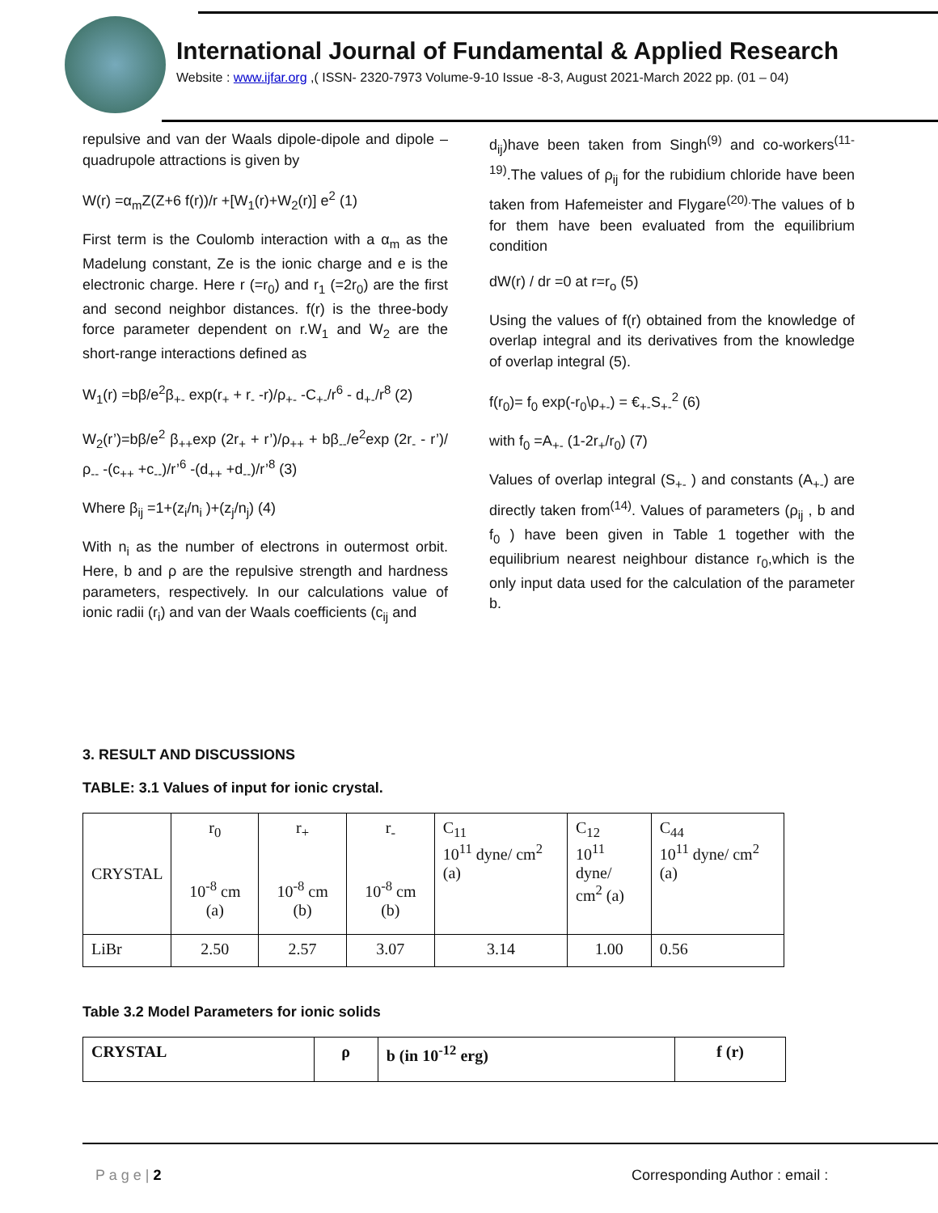International Journal of Fundamental & Applied Research
Website : www.ijfar.org ,( ISSN- 2320-7973 Volume-9-10 Issue -8-3, August 2021-March 2022 pp. (01 – 04)
repulsive and van der Waals dipole-dipole and dipole –quadrupole attractions is given by
W(r) =α<sub>m</sub>Z(Z+6 f(r))/r +[W<sub>1</sub>(r)+W<sub>2</sub>(r)] e<sup>2</sup> (1)
First term is the Coulomb interaction with a α<sub>m</sub> as the Madelung constant, Ze is the ionic charge and e is the electronic charge. Here r (=r<sub>0</sub>) and r<sub>1</sub> (=2r<sub>0</sub>) are the first and second neighbor distances. f(r) is the three-body force parameter dependent on r.W<sub>1</sub> and W<sub>2</sub> are the short-range interactions defined as
W<sub>1</sub>(r) =bβ/e<sup>2</sup>β<sub>+-</sub> exp(r<sub>+</sub> + r<sub>-</sub> -r)/ρ<sub>+-</sub> -C<sub>+-</sub>/r<sup>6</sup> - d<sub>+-</sub>/r<sup>8</sup> (2)
W<sub>2</sub>(r’)=bβ/e<sup>2</sup> β<sub>++</sub>exp (2r<sub>+</sub> + r’)/ρ<sub>++</sub> + bβ<sub>--</sub>/e<sup>2</sup>exp (2r<sub>-</sub> - r’)/ρ<sub>--</sub> -(c<sub>++</sub> +c<sub>--</sub>)/r’<sup>6</sup> -(d<sub>++</sub> +d<sub>--</sub>)/r’<sup>8</sup> (3)
Where β<sub>ij</sub> =1+(z<sub>i</sub>/n<sub>i</sub> )+(z<sub>j</sub>/n<sub>j</sub>) (4)
With n<sub>i</sub> as the number of electrons in outermost orbit. Here, b and ρ are the repulsive strength and hardness parameters, respectively. In our calculations value of ionic radii (r<sub>i</sub>) and van der Waals coefficients (c<sub>ij</sub> and
d<sub>ij</sub>)have been taken from Singh<sup>(9)</sup> and co-workers<sup>(11-19)</sup>.The values of ρ<sub>ij</sub> for the rubidium chloride have been taken from Hafemeister and Flygare<sup>(20).</sup>The values of b for them have been evaluated from the equilibrium condition
dW(r) / dr =0 at r=r<sub>o</sub> (5)
Using the values of f(r) obtained from the knowledge of overlap integral and its derivatives from the knowledge of overlap integral (5).
f(r<sub>0</sub>)= f<sub>0</sub> exp(-r<sub>0</sub>\ρ<sub>+-</sub>) = €<sub>+-</sub>S<sub>+-</sub><sup>2</sup> (6)
with f<sub>0</sub> =A<sub>+-</sub> (1-2r<sub>+</sub>/r<sub>0</sub>) (7)
Values of overlap integral (S<sub>+-</sub> ) and constants (A<sub>+-</sub>) are directly taken from<sup>(14)</sup>. Values of parameters (ρ<sub>ij</sub> , b and f<sub>0</sub> ) have been given in Table 1 together with the equilibrium nearest neighbour distance r<sub>0</sub>,which is the only input data used for the calculation of the parameter b.
3. RESULT AND DISCUSSIONS
TABLE: 3.1 Values of input for ionic crystal.
| CRYSTAL | r<sub>0</sub> 10<sup>-8</sup> cm (a) | r<sub>+</sub> 10<sup>-8</sup> cm (b) | r<sub>-</sub> 10<sup>-8</sup> cm (b) | C<sub>11</sub> 10<sup>11</sup> dyne/ cm<sup>2</sup> (a) | C<sub>12</sub> 10<sup>11</sup> dyne/ cm<sup>2</sup> (a) | C<sub>44</sub> 10<sup>11</sup> dyne/ cm<sup>2</sup> (a) |
| LiBr | 2.50 | 2.57 | 3.07 | 3.14 | 1.00 | 0.56 |
Table 3.2 Model Parameters for ionic solids
| CRYSTAL | ρ | b (in 10<sup>-12</sup> erg) | f (r) |
| --- | --- | --- | --- |
P a g e | 2 Corresponding Author : email :